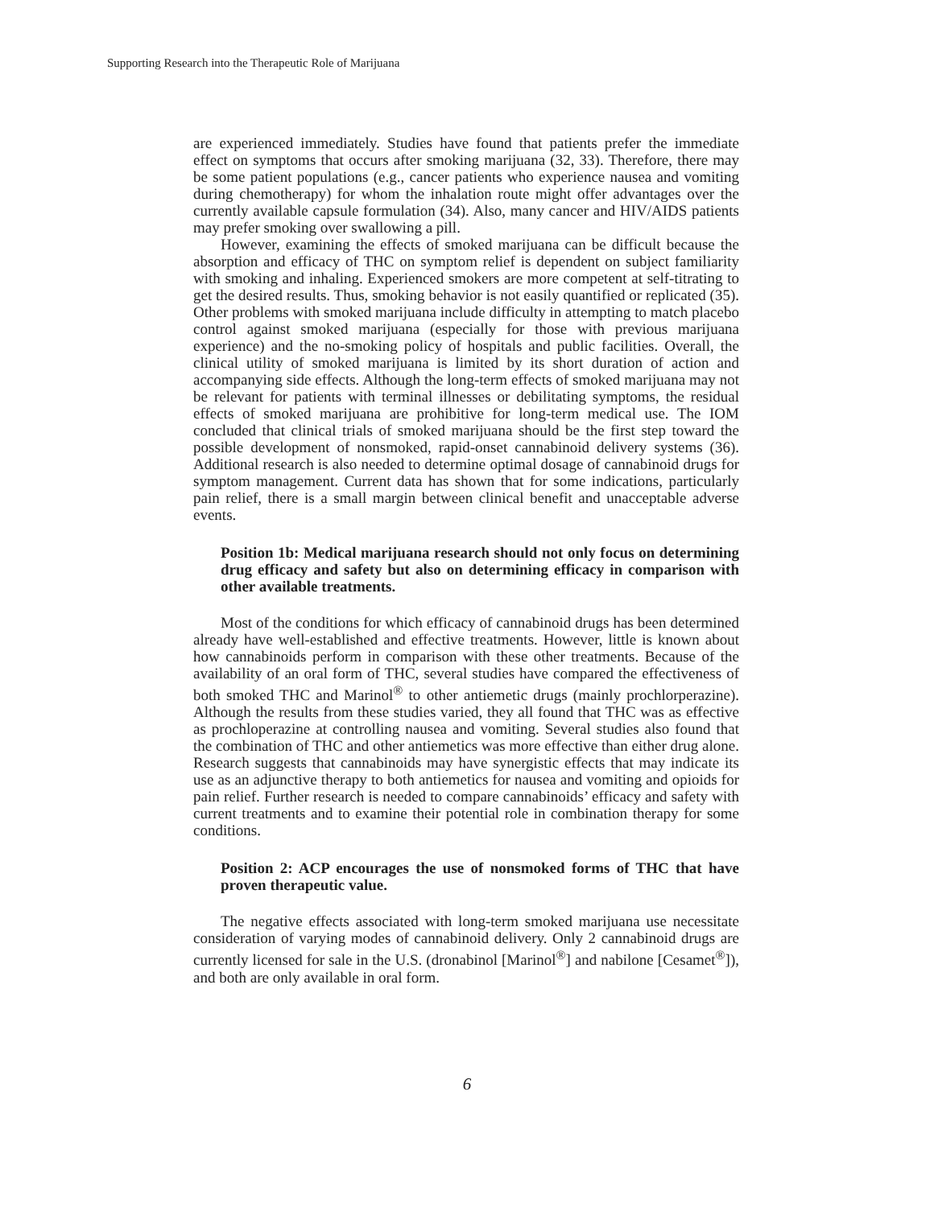Supporting Research into the Therapeutic Role of Marijuana
are experienced immediately. Studies have found that patients prefer the immediate effect on symptoms that occurs after smoking marijuana (32, 33). Therefore, there may be some patient populations (e.g., cancer patients who experience nausea and vomiting during chemotherapy) for whom the inhalation route might offer advantages over the currently available capsule formulation (34). Also, many cancer and HIV/AIDS patients may prefer smoking over swallowing a pill.
However, examining the effects of smoked marijuana can be difficult because the absorption and efficacy of THC on symptom relief is dependent on subject familiarity with smoking and inhaling. Experienced smokers are more competent at self-titrating to get the desired results. Thus, smoking behavior is not easily quantified or replicated (35). Other problems with smoked marijuana include difficulty in attempting to match placebo control against smoked marijuana (especially for those with previous marijuana experience) and the no-smoking policy of hospitals and public facilities. Overall, the clinical utility of smoked marijuana is limited by its short duration of action and accompanying side effects. Although the long-term effects of smoked marijuana may not be relevant for patients with terminal illnesses or debilitating symptoms, the residual effects of smoked marijuana are prohibitive for long-term medical use. The IOM concluded that clinical trials of smoked marijuana should be the first step toward the possible development of nonsmoked, rapid-onset cannabinoid delivery systems (36). Additional research is also needed to determine optimal dosage of cannabinoid drugs for symptom management. Current data has shown that for some indications, particularly pain relief, there is a small margin between clinical benefit and unacceptable adverse events.
Position 1b: Medical marijuana research should not only focus on determining drug efficacy and safety but also on determining efficacy in comparison with other available treatments.
Most of the conditions for which efficacy of cannabinoid drugs has been determined already have well-established and effective treatments. However, little is known about how cannabinoids perform in comparison with these other treatments. Because of the availability of an oral form of THC, several studies have compared the effectiveness of both smoked THC and Marinol<sup>®</sup> to other antiemetic drugs (mainly prochlorperazine). Although the results from these studies varied, they all found that THC was as effective as prochloperazine at controlling nausea and vomiting. Several studies also found that the combination of THC and other antiemetics was more effective than either drug alone. Research suggests that cannabinoids may have synergistic effects that may indicate its use as an adjunctive therapy to both antiemetics for nausea and vomiting and opioids for pain relief. Further research is needed to compare cannabinoids’ efficacy and safety with current treatments and to examine their potential role in combination therapy for some conditions.
Position 2: ACP encourages the use of nonsmoked forms of THC that have proven therapeutic value.
The negative effects associated with long-term smoked marijuana use necessitate consideration of varying modes of cannabinoid delivery. Only 2 cannabinoid drugs are currently licensed for sale in the U.S. (dronabinol [Marinol<sup>®</sup>] and nabilone [Cesamet<sup>®</sup>]), and both are only available in oral form.
6